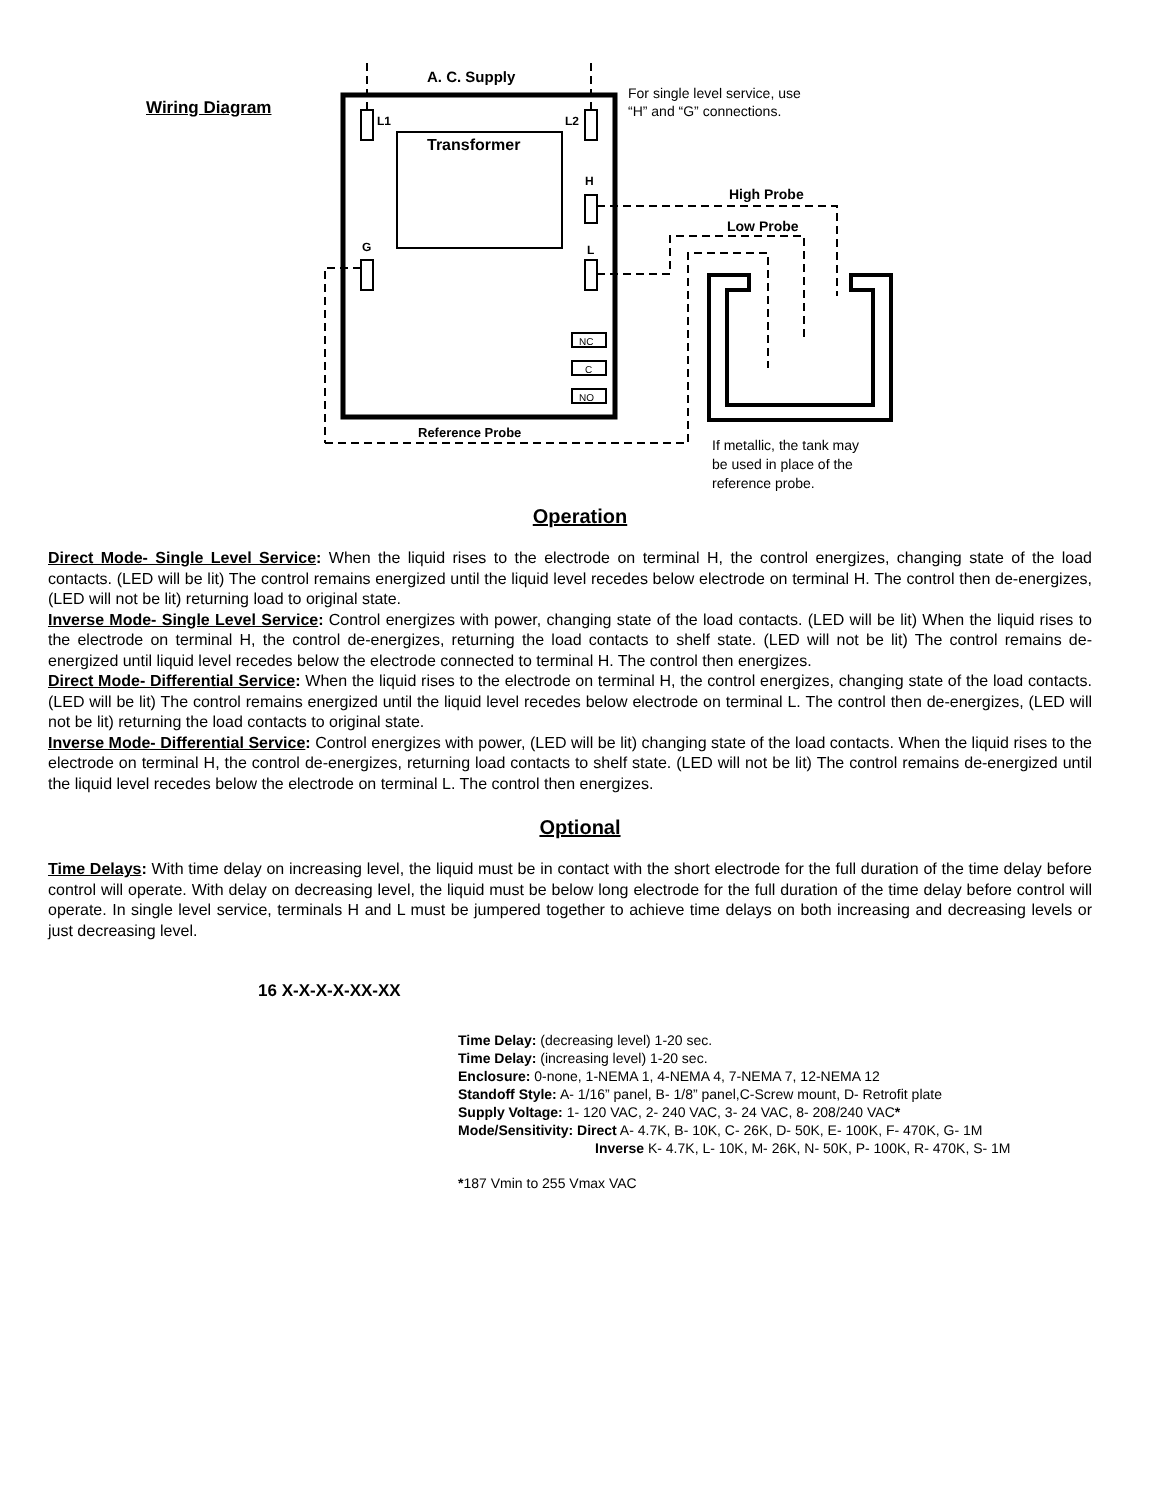NC
C
NO
Wiring Diagram
A. C. Supply
For single level service, use
“H” and “G” connections.
L1 L2
Transformer
H
High Probe
Low Probe
G L
Reference Probe
If metallic, the tank may
be used in place of the
reference probe.
Operation
Direct Mode- Single Level Service: When the liquid rises to the electrode on terminal H, the control energizes, changing state of the load contacts. (LED will be lit) The control remains energized until the liquid level recedes below electrode on terminal H. The control then de-energizes, (LED will not be lit) returning load to original state.
Inverse Mode- Single Level Service: Control energizes with power, changing state of the load contacts. (LED will be lit) When the liquid rises to the electrode on terminal H, the control de-energizes, returning the load contacts to shelf state. (LED will not be lit) The control remains de-energized until liquid level recedes below the electrode connected to terminal H. The control then energizes.
Direct Mode- Differential Service: When the liquid rises to the electrode on terminal H, the control energizes, changing state of the load contacts. (LED will be lit) The control remains energized until the liquid level recedes below electrode on terminal L. The control then de-energizes, (LED will not be lit) returning the load contacts to original state.
Inverse Mode- Differential Service: Control energizes with power, (LED will be lit) changing state of the load contacts. When the liquid rises to the electrode on terminal H, the control de-energizes, returning load contacts to shelf state. (LED will not be lit) The control remains de-energized until the liquid level recedes below the electrode on terminal L. The control then energizes.
Optional
Time Delays: With time delay on increasing level, the liquid must be in contact with the short electrode for the full duration of the time delay before control will operate. With delay on decreasing level, the liquid must be below long electrode for the full duration of the time delay before control will operate. In single level service, terminals H and L must be jumpered together to achieve time delays on both increasing and decreasing levels or just decreasing level.
16 X-X-X-X-XX-XX
Time Delay: (decreasing level) 1-20 sec.
Time Delay: (increasing level) 1-20 sec.
Enclosure: 0-none, 1-NEMA 1, 4-NEMA 4, 7-NEMA 7, 12-NEMA 12
Standoff Style: A- 1/16” panel, B- 1/8” panel,C-Screw mount, D- Retrofit plate
Supply Voltage: 1- 120 VAC, 2- 240 VAC, 3- 24 VAC, 8- 208/240 VAC*
Mode/Sensitivity: Direct A- 4.7K, B- 10K, C- 26K, D- 50K, E- 100K, F- 470K, G- 1M
Inverse K- 4.7K, L- 10K, M- 26K, N- 50K, P- 100K, R- 470K, S- 1M
*187 Vmin to 255 Vmax VAC